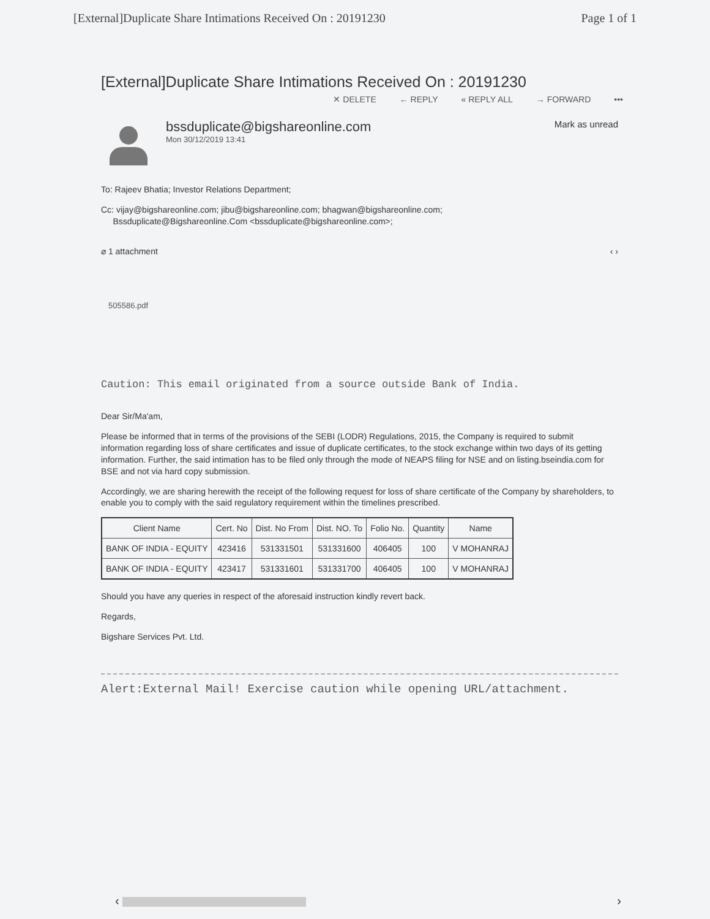[External]Duplicate Share Intimations Received On : 20191230 Page 1 of 1
[External]Duplicate Share Intimations Received On : 20191230
✕ DELETE ← REPLY « REPLY ALL → FORWARD •••
bssduplicate@bigshareonline.com
Mon 30/12/2019 13:41
Mark as unread
To: Rajeev Bhatia; Investor Relations Department;
Cc: vijay@bigshareonline.com; jibu@bigshareonline.com; bhagwan@bigshareonline.com;
Bssduplicate@Bigshareonline.Com <bssduplicate@bigshareonline.com>;
⌀ 1 attachment ‹ ›
505586.pdf
Caution: This email originated from a source outside Bank of India.
Dear Sir/Ma'am,
Please be informed that in terms of the provisions of the SEBI (LODR) Regulations, 2015, the Company is required to submit information regarding loss of share certificates and issue of duplicate certificates, to the stock exchange within two days of its getting information. Further, the said intimation has to be filed only through the mode of NEAPS filing for NSE and on listing.bseindia.com for BSE and not via hard copy submission.
Accordingly, we are sharing herewith the receipt of the following request for loss of share certificate of the Company by shareholders, to enable you to comply with the said regulatory requirement within the timelines prescribed.
| Client Name | Cert. No | Dist. No From | Dist. NO. To | Folio No. | Quantity | Name |
| --- | --- | --- | --- | --- | --- | --- |
| BANK OF INDIA - EQUITY | 423416 | 531331501 | 531331600 | 406405 | 100 | V MOHANRAJ |
| BANK OF INDIA - EQUITY | 423417 | 531331601 | 531331700 | 406405 | 100 | V MOHANRAJ |
Should you have any queries in respect of the aforesaid instruction kindly revert back.
Regards,
Bigshare Services Pvt. Ltd.
Alert:External Mail! Exercise caution while opening URL/attachment.
‹ ›